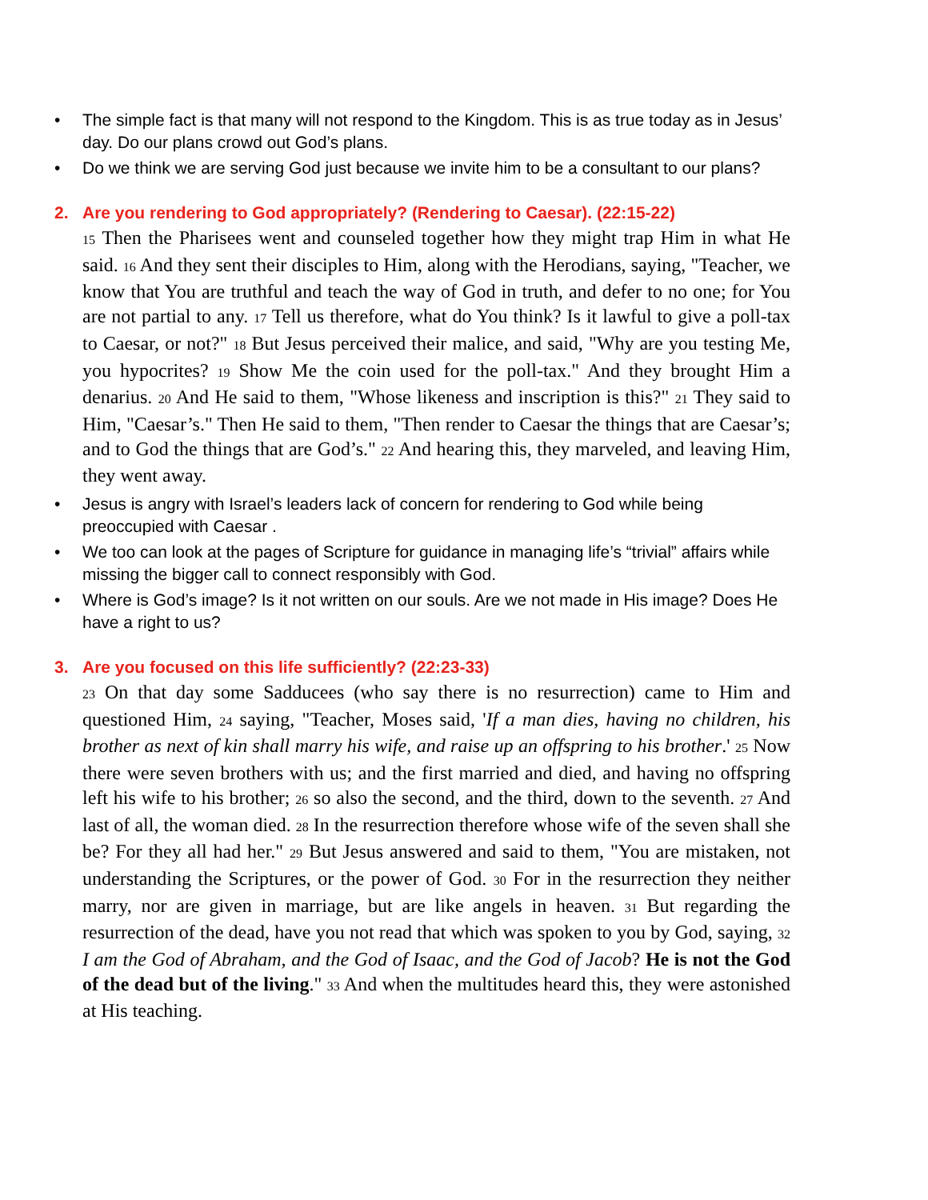• The simple fact is that many will not respond to the Kingdom. This is as true today as in Jesus’ day. Do our plans crowd out God’s plans.
• Do we think we are serving God just because we invite him to be a consultant to our plans?
2. Are you rendering to God appropriately? (Rendering to Caesar). (22:15-22)
15 Then the Pharisees went and counseled together how they might trap Him in what He said. 16 And they sent their disciples to Him, along with the Herodians, saying, "Teacher, we know that You are truthful and teach the way of God in truth, and defer to no one; for You are not partial to any. 17 Tell us therefore, what do You think? Is it lawful to give a poll-tax to Caesar, or not?" 18 But Jesus perceived their malice, and said, "Why are you testing Me, you hypocrites? 19 Show Me the coin used for the poll-tax." And they brought Him a denarius. 20 And He said to them, "Whose likeness and inscription is this?" 21 They said to Him, "Caesar’s." Then He said to them, "Then render to Caesar the things that are Caesar’s; and to God the things that are God’s." 22 And hearing this, they marveled, and leaving Him, they went away.
• Jesus is angry with Israel’s leaders lack of concern for rendering to God while being preoccupied with Caesar .
• We too can look at the pages of Scripture for guidance in managing life’s “trivial” affairs while missing the bigger call to connect responsibly with God.
• Where is God’s image? Is it not written on our souls. Are we not made in His image? Does He have a right to us?
3. Are you focused on this life sufficiently? (22:23-33)
23 On that day some Sadducees (who say there is no resurrection) came to Him and questioned Him, 24 saying, "Teacher, Moses said, 'If a man dies, having no children, his brother as next of kin shall marry his wife, and raise up an offspring to his brother.' 25 Now there were seven brothers with us; and the first married and died, and having no offspring left his wife to his brother; 26 so also the second, and the third, down to the seventh. 27 And last of all, the woman died. 28 In the resurrection therefore whose wife of the seven shall she be? For they all had her." 29 But Jesus answered and said to them, "You are mistaken, not understanding the Scriptures, or the power of God. 30 For in the resurrection they neither marry, nor are given in marriage, but are like angels in heaven. 31 But regarding the resurrection of the dead, have you not read that which was spoken to you by God, saying, 32 I am the God of Abraham, and the God of Isaac, and the God of Jacob? He is not the God of the dead but of the living." 33 And when the multitudes heard this, they were astonished at His teaching.